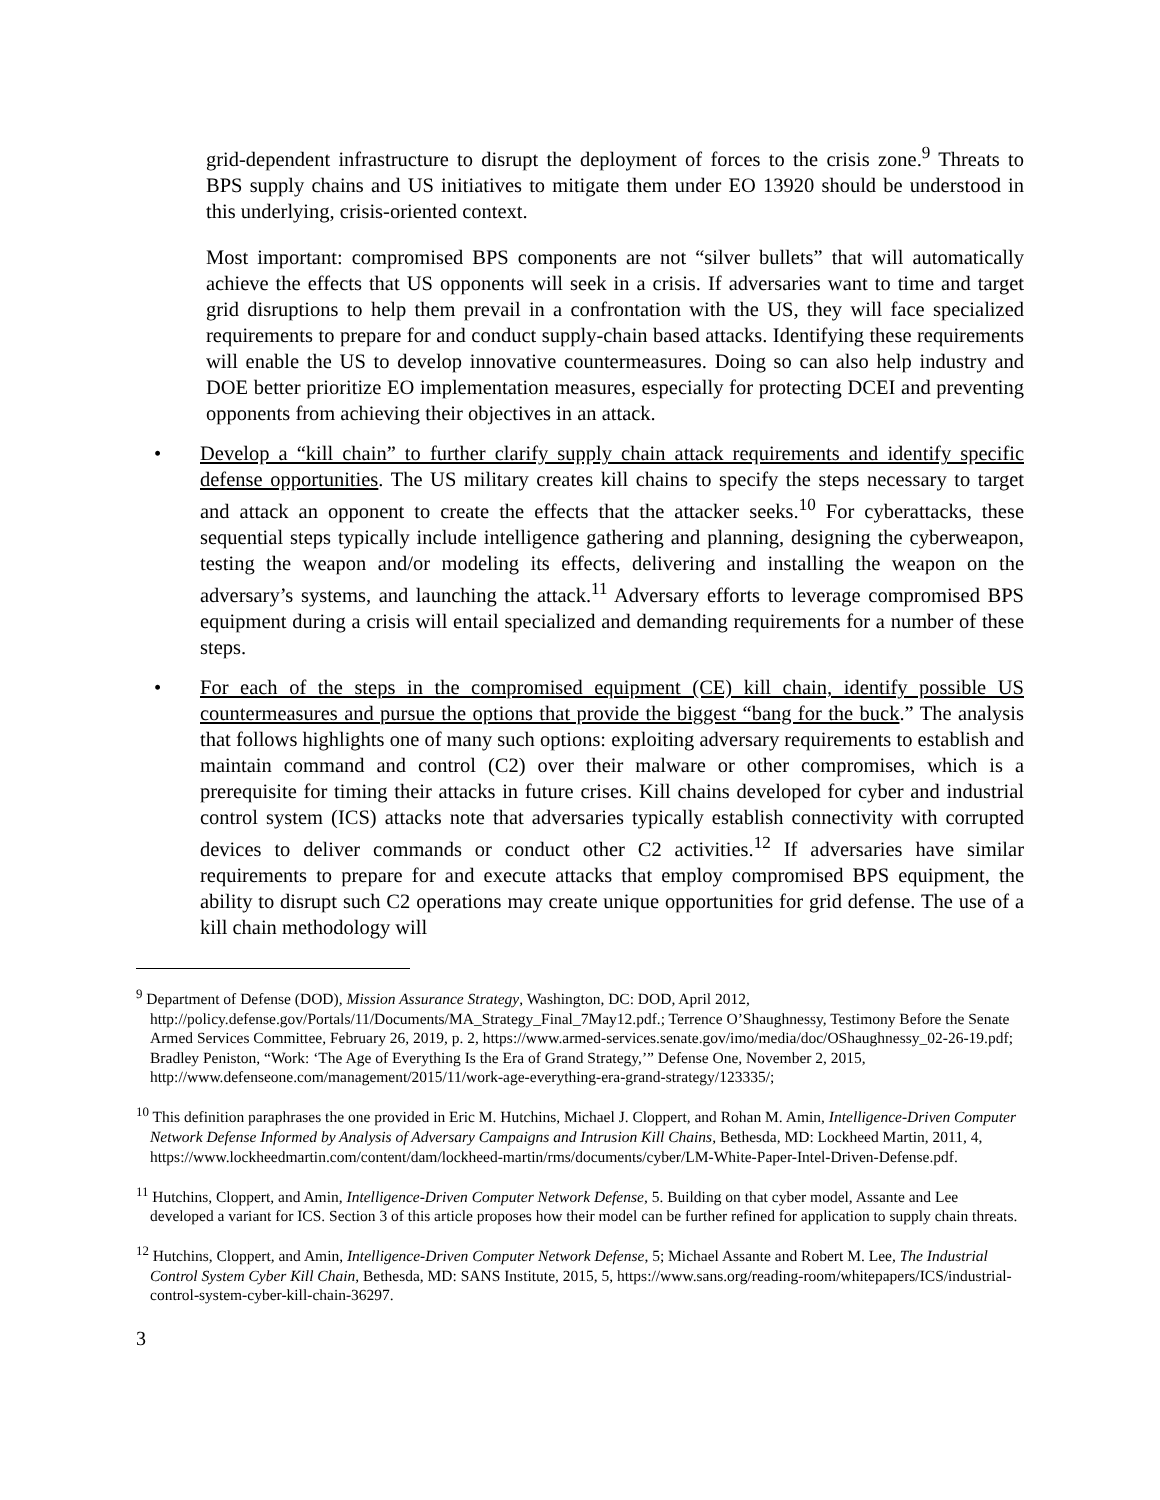grid-dependent infrastructure to disrupt the deployment of forces to the crisis zone.<sup>9</sup> Threats to BPS supply chains and US initiatives to mitigate them under EO 13920 should be understood in this underlying, crisis-oriented context.
Most important: compromised BPS components are not “silver bullets” that will automatically achieve the effects that US opponents will seek in a crisis. If adversaries want to time and target grid disruptions to help them prevail in a confrontation with the US, they will face specialized requirements to prepare for and conduct supply-chain based attacks. Identifying these requirements will enable the US to develop innovative countermeasures. Doing so can also help industry and DOE better prioritize EO implementation measures, especially for protecting DCEI and preventing opponents from achieving their objectives in an attack.
• Develop a “kill chain” to further clarify supply chain attack requirements and identify specific defense opportunities. The US military creates kill chains to specify the steps necessary to target and attack an opponent to create the effects that the attacker seeks.<sup>10</sup> For cyberattacks, these sequential steps typically include intelligence gathering and planning, designing the cyberweapon, testing the weapon and/or modeling its effects, delivering and installing the weapon on the adversary’s systems, and launching the attack.<sup>11</sup> Adversary efforts to leverage compromised BPS equipment during a crisis will entail specialized and demanding requirements for a number of these steps.
• For each of the steps in the compromised equipment (CE) kill chain, identify possible US countermeasures and pursue the options that provide the biggest “bang for the buck.” The analysis that follows highlights one of many such options: exploiting adversary requirements to establish and maintain command and control (C2) over their malware or other compromises, which is a prerequisite for timing their attacks in future crises. Kill chains developed for cyber and industrial control system (ICS) attacks note that adversaries typically establish connectivity with corrupted devices to deliver commands or conduct other C2 activities.<sup>12</sup> If adversaries have similar requirements to prepare for and execute attacks that employ compromised BPS equipment, the ability to disrupt such C2 operations may create unique opportunities for grid defense. The use of a kill chain methodology will
<sup>9</sup> Department of Defense (DOD), Mission Assurance Strategy, Washington, DC: DOD, April 2012, http://policy.defense.gov/Portals/11/Documents/MA_Strategy_Final_7May12.pdf.; Terrence O’Shaughnessy, Testimony Before the Senate Armed Services Committee, February 26, 2019, p. 2, https://www.armed-services.senate.gov/imo/media/doc/OShaughnessy_02-26-19.pdf; Bradley Peniston, “Work: ‘The Age of Everything Is the Era of Grand Strategy,’” Defense One, November 2, 2015, http://www.defenseone.com/management/2015/11/work-age-everything-era-grand-strategy/123335/;
<sup>10</sup> This definition paraphrases the one provided in Eric M. Hutchins, Michael J. Cloppert, and Rohan M. Amin, Intelligence-Driven Computer Network Defense Informed by Analysis of Adversary Campaigns and Intrusion Kill Chains, Bethesda, MD: Lockheed Martin, 2011, 4, https://www.lockheedmartin.com/content/dam/lockheed-martin/rms/documents/cyber/LM-White-Paper-Intel-Driven-Defense.pdf.
<sup>11</sup> Hutchins, Cloppert, and Amin, Intelligence-Driven Computer Network Defense, 5. Building on that cyber model, Assante and Lee developed a variant for ICS. Section 3 of this article proposes how their model can be further refined for application to supply chain threats.
<sup>12</sup> Hutchins, Cloppert, and Amin, Intelligence-Driven Computer Network Defense, 5; Michael Assante and Robert M. Lee, The Industrial Control System Cyber Kill Chain, Bethesda, MD: SANS Institute, 2015, 5, https://www.sans.org/reading-room/whitepapers/ICS/industrial-control-system-cyber-kill-chain-36297.
3